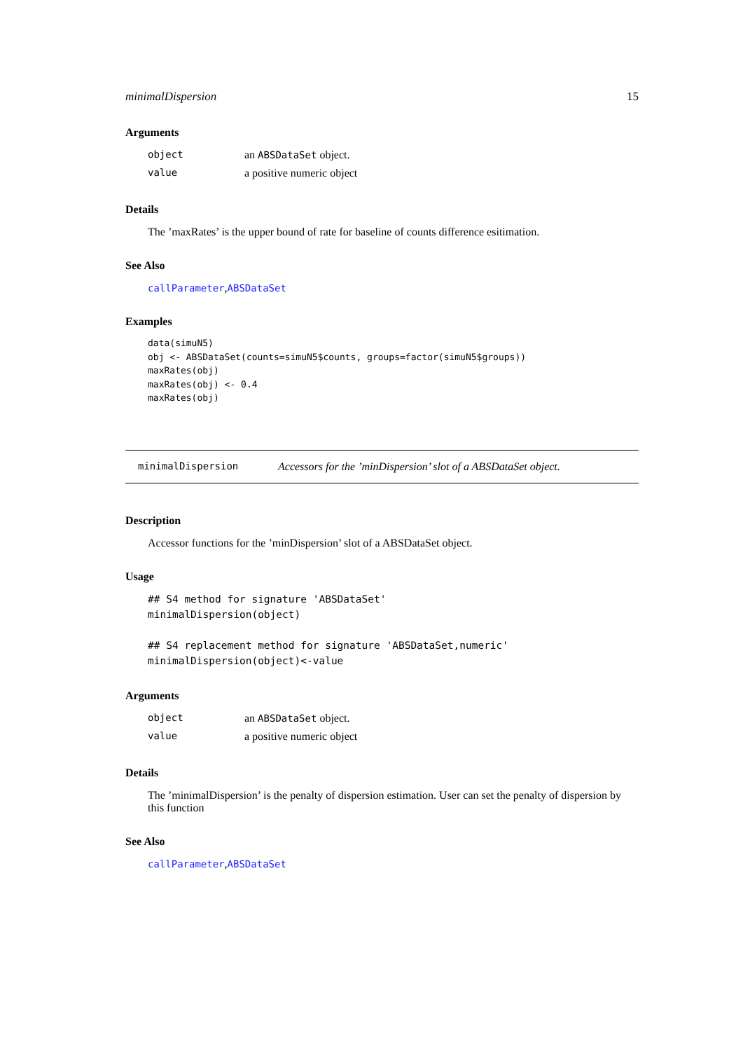minimalDispersion 15
Arguments
| object | an ABSDataSet object. |
| value | a positive numeric object |
Details
The ’maxRates’ is the upper bound of rate for baseline of counts difference esitimation.
See Also
callParameter,ABSDataSet
Examples
data(simuN5)
obj <- ABSDataSet(counts=simuN5$counts, groups=factor(simuN5$groups))
maxRates(obj)
maxRates(obj) <- 0.4
maxRates(obj)
minimalDispersion Accessors for the ’minDispersion’ slot of a ABSDataSet object.
Description
Accessor functions for the ’minDispersion’ slot of a ABSDataSet object.
Usage
## S4 method for signature 'ABSDataSet'
minimalDispersion(object)

## S4 replacement method for signature 'ABSDataSet,numeric'
minimalDispersion(object)<-value
Arguments
| object | an ABSDataSet object. |
| value | a positive numeric object |
Details
The ’minimalDispersion’ is the penalty of dispersion estimation. User can set the penalty of dispersion by this function
See Also
callParameter,ABSDataSet